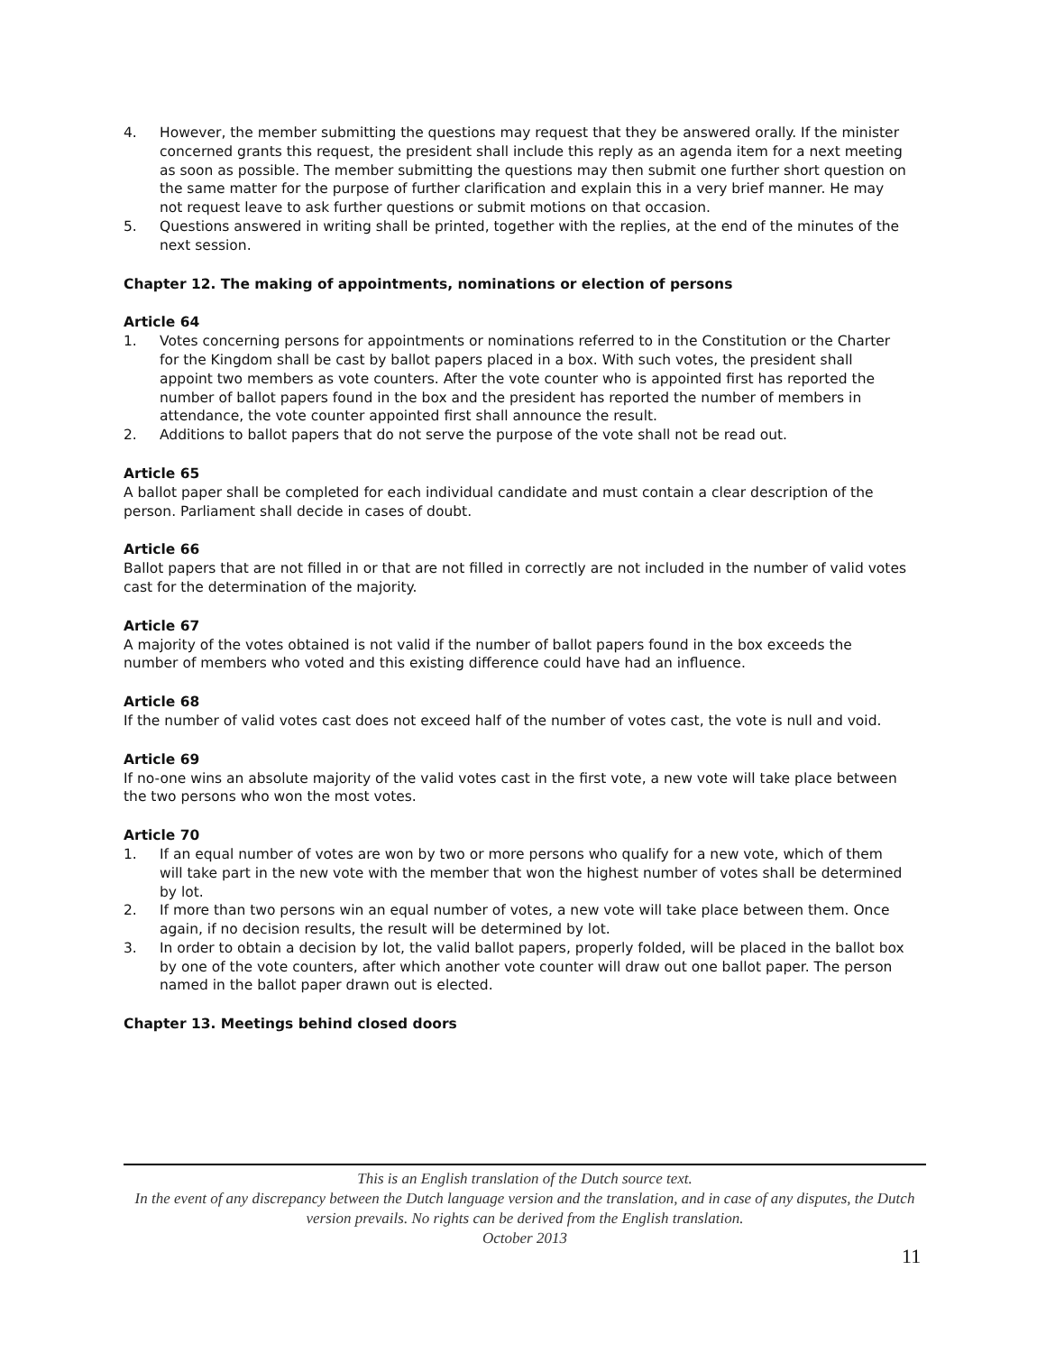4. However, the member submitting the questions may request that they be answered orally. If the minister concerned grants this request, the president shall include this reply as an agenda item for a next meeting as soon as possible. The member submitting the questions may then submit one further short question on the same matter for the purpose of further clarification and explain this in a very brief manner. He may not request leave to ask further questions or submit motions on that occasion.
5. Questions answered in writing shall be printed, together with the replies, at the end of the minutes of the next session.
Chapter 12. The making of appointments, nominations or election of persons
Article 64
1. Votes concerning persons for appointments or nominations referred to in the Constitution or the Charter for the Kingdom shall be cast by ballot papers placed in a box. With such votes, the president shall appoint two members as vote counters. After the vote counter who is appointed first has reported the number of ballot papers found in the box and the president has reported the number of members in attendance, the vote counter appointed first shall announce the result.
2. Additions to ballot papers that do not serve the purpose of the vote shall not be read out.
Article 65
A ballot paper shall be completed for each individual candidate and must contain a clear description of the person. Parliament shall decide in cases of doubt.
Article 66
Ballot papers that are not filled in or that are not filled in correctly are not included in the number of valid votes cast for the determination of the majority.
Article 67
A majority of the votes obtained is not valid if the number of ballot papers found in the box exceeds the number of members who voted and this existing difference could have had an influence.
Article 68
If the number of valid votes cast does not exceed half of the number of votes cast, the vote is null and void.
Article 69
If no-one wins an absolute majority of the valid votes cast in the first vote, a new vote will take place between the two persons who won the most votes.
Article 70
1. If an equal number of votes are won by two or more persons who qualify for a new vote, which of them will take part in the new vote with the member that won the highest number of votes shall be determined by lot.
2. If more than two persons win an equal number of votes, a new vote will take place between them. Once again, if no decision results, the result will be determined by lot.
3. In order to obtain a decision by lot, the valid ballot papers, properly folded, will be placed in the ballot box by one of the vote counters, after which another vote counter will draw out one ballot paper. The person named in the ballot paper drawn out is elected.
Chapter 13. Meetings behind closed doors
This is an English translation of the Dutch source text.
In the event of any discrepancy between the Dutch language version and the translation, and in case of any disputes, the Dutch version prevails. No rights can be derived from the English translation.
October 2013
11